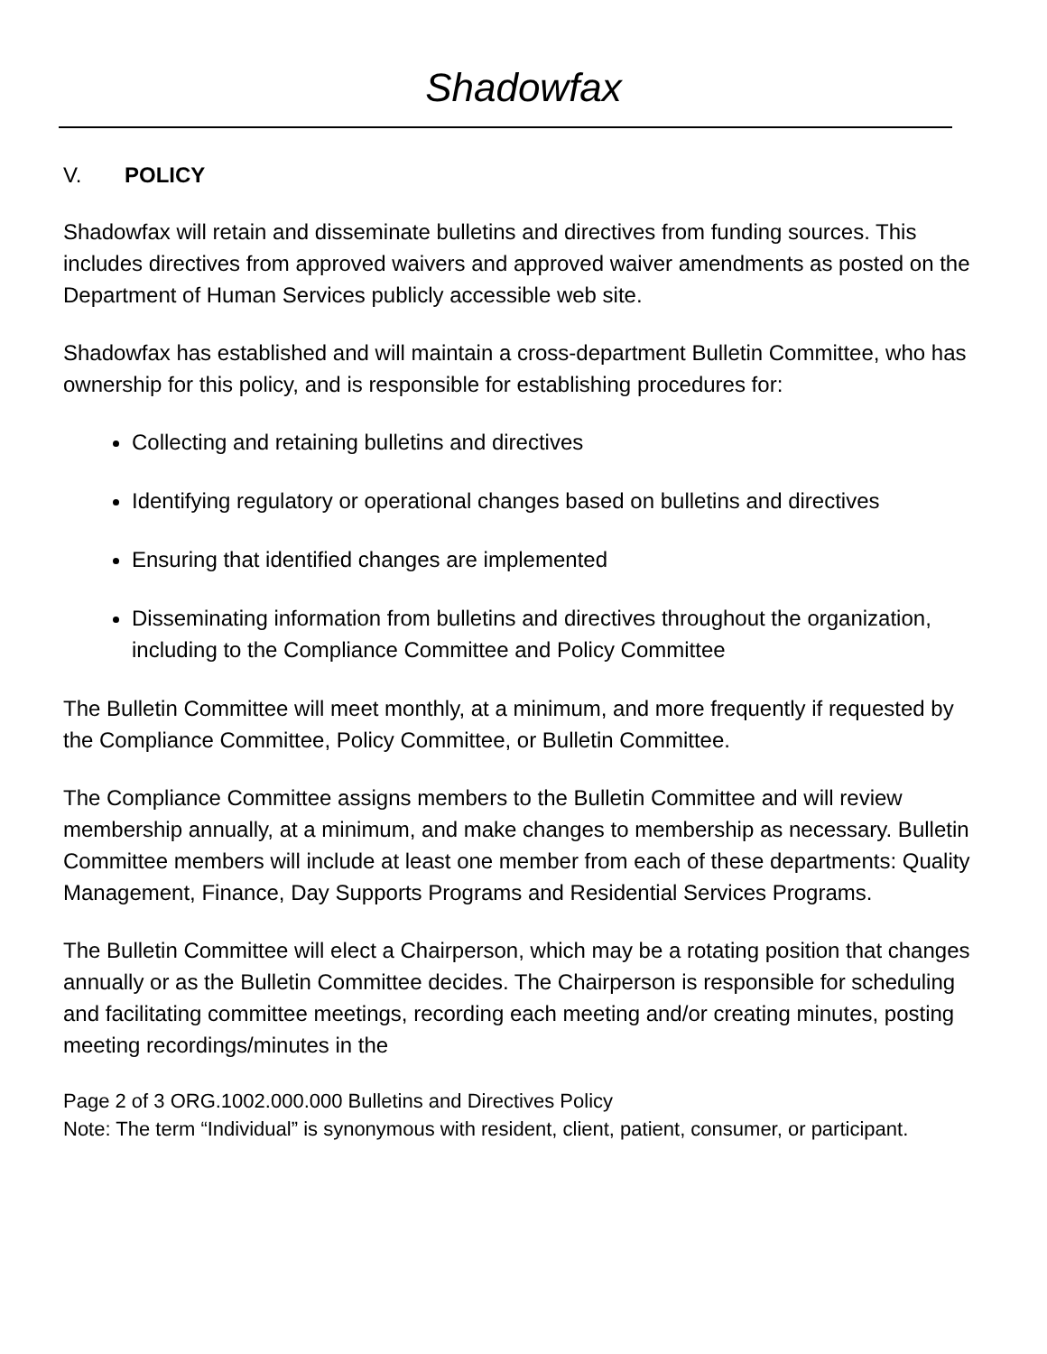Shadowfax
V. POLICY
Shadowfax will retain and disseminate bulletins and directives from funding sources. This includes directives from approved waivers and approved waiver amendments as posted on the Department of Human Services publicly accessible web site.
Shadowfax has established and will maintain a cross-department Bulletin Committee, who has ownership for this policy, and is responsible for establishing procedures for:
Collecting and retaining bulletins and directives
Identifying regulatory or operational changes based on bulletins and directives
Ensuring that identified changes are implemented
Disseminating information from bulletins and directives throughout the organization, including to the Compliance Committee and Policy Committee
The Bulletin Committee will meet monthly, at a minimum, and more frequently if requested by the Compliance Committee, Policy Committee, or Bulletin Committee.
The Compliance Committee assigns members to the Bulletin Committee and will review membership annually, at a minimum, and make changes to membership as necessary. Bulletin Committee members will include at least one member from each of these departments: Quality Management, Finance, Day Supports Programs and Residential Services Programs.
The Bulletin Committee will elect a Chairperson, which may be a rotating position that changes annually or as the Bulletin Committee decides. The Chairperson is responsible for scheduling and facilitating committee meetings, recording each meeting and/or creating minutes, posting meeting recordings/minutes in the
Page 2 of 3 ORG.1002.000.000 Bulletins and Directives Policy
Note: The term “Individual” is synonymous with resident, client, patient, consumer, or participant.